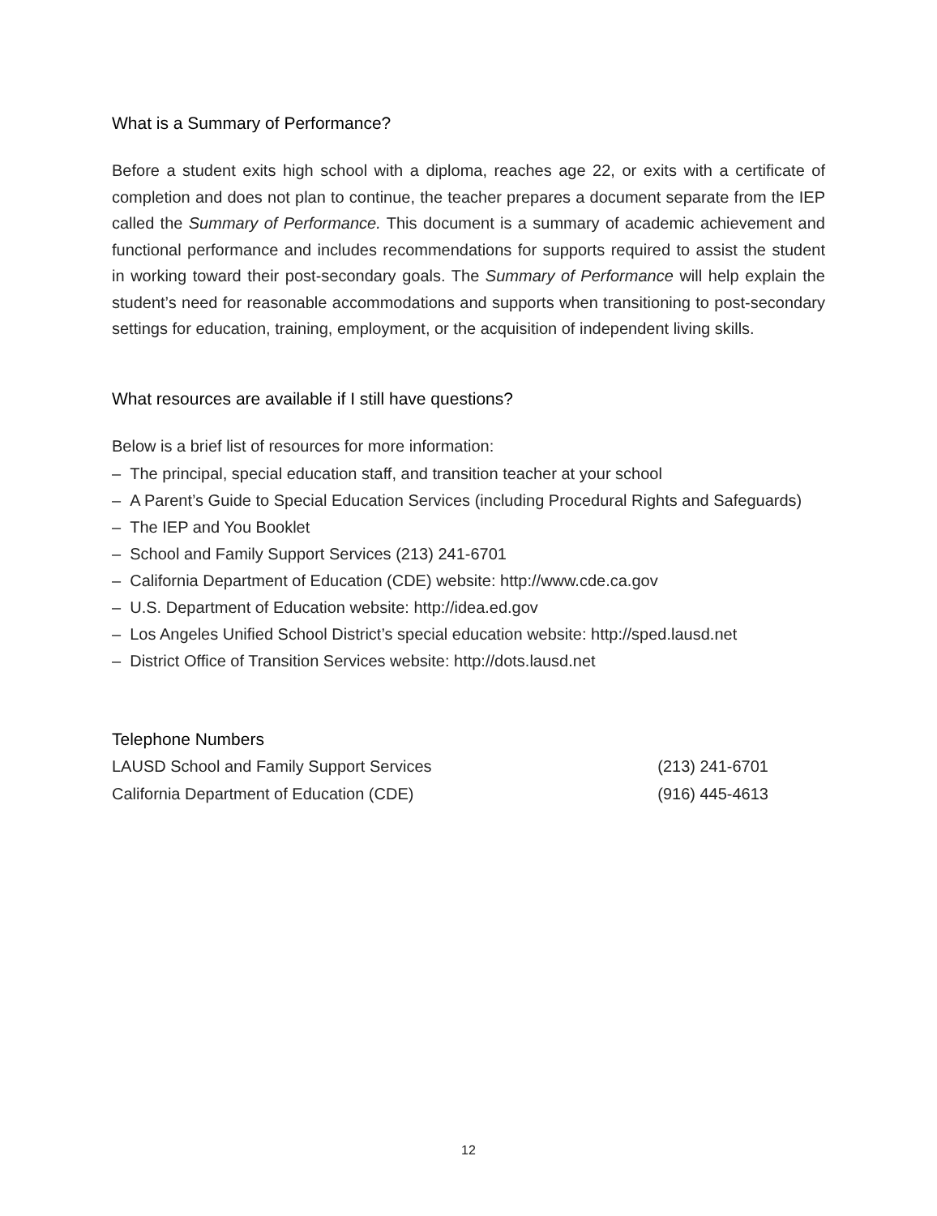What is a Summary of Performance?
Before a student exits high school with a diploma, reaches age 22, or exits with a certificate of completion and does not plan to continue, the teacher prepares a document separate from the IEP called the Summary of Performance. This document is a summary of academic achievement and functional performance and includes recommendations for supports required to assist the student in working toward their post-secondary goals. The Summary of Performance will help explain the student’s need for reasonable accommodations and supports when transitioning to post-secondary settings for education, training, employment, or the acquisition of independent living skills.
What resources are available if I still have questions?
Below is a brief list of resources for more information:
– The principal, special education staff, and transition teacher at your school
– A Parent’s Guide to Special Education Services (including Procedural Rights and Safeguards)
– The IEP and You Booklet
– School and Family Support Services (213) 241-6701
– California Department of Education (CDE) website: http://www.cde.ca.gov
– U.S. Department of Education website: http://idea.ed.gov
– Los Angeles Unified School District’s special education website: http://sped.lausd.net
– District Office of Transition Services website: http://dots.lausd.net
Telephone Numbers
LAUSD School and Family Support Services (213) 241-6701
California Department of Education (CDE) (916) 445-4613
12